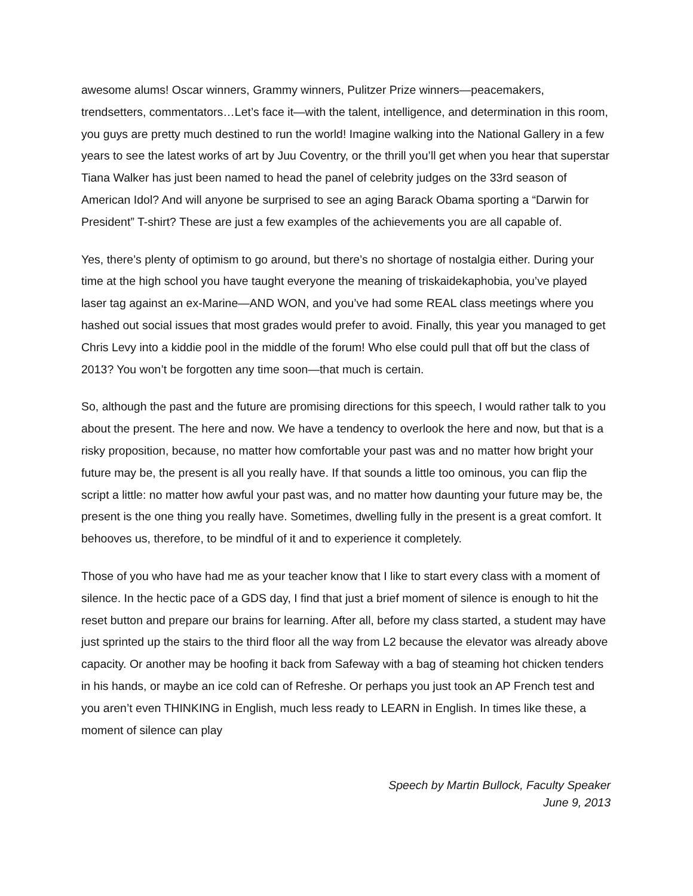awesome alums! Oscar winners, Grammy winners, Pulitzer Prize winners—peacemakers, trendsetters, commentators…Let’s face it—with the talent, intelligence, and determination in this room, you guys are pretty much destined to run the world! Imagine walking into the National Gallery in a few years to see the latest works of art by Juu Coventry, or the thrill you’ll get when you hear that superstar Tiana Walker has just been named to head the panel of celebrity judges on the 33rd season of American Idol? And will anyone be surprised to see an aging Barack Obama sporting a “Darwin for President” T-shirt? These are just a few examples of the achievements you are all capable of.
Yes, there’s plenty of optimism to go around, but there’s no shortage of nostalgia either. During your time at the high school you have taught everyone the meaning of triskaidekaphobia, you’ve played laser tag against an ex-Marine—AND WON, and you’ve had some REAL class meetings where you hashed out social issues that most grades would prefer to avoid. Finally, this year you managed to get Chris Levy into a kiddie pool in the middle of the forum! Who else could pull that off but the class of 2013? You won’t be forgotten any time soon—that much is certain.
So, although the past and the future are promising directions for this speech, I would rather talk to you about the present. The here and now. We have a tendency to overlook the here and now, but that is a risky proposition, because, no matter how comfortable your past was and no matter how bright your future may be, the present is all you really have. If that sounds a little too ominous, you can flip the script a little: no matter how awful your past was, and no matter how daunting your future may be, the present is the one thing you really have. Sometimes, dwelling fully in the present is a great comfort. It behooves us, therefore, to be mindful of it and to experience it completely.
Those of you who have had me as your teacher know that I like to start every class with a moment of silence. In the hectic pace of a GDS day, I find that just a brief moment of silence is enough to hit the reset button and prepare our brains for learning. After all, before my class started, a student may have just sprinted up the stairs to the third floor all the way from L2 because the elevator was already above capacity. Or another may be hoofing it back from Safeway with a bag of steaming hot chicken tenders in his hands, or maybe an ice cold can of Refreshe. Or perhaps you just took an AP French test and you aren’t even THINKING in English, much less ready to LEARN in English. In times like these, a moment of silence can play
Speech by Martin Bullock, Faculty Speaker
June 9, 2013